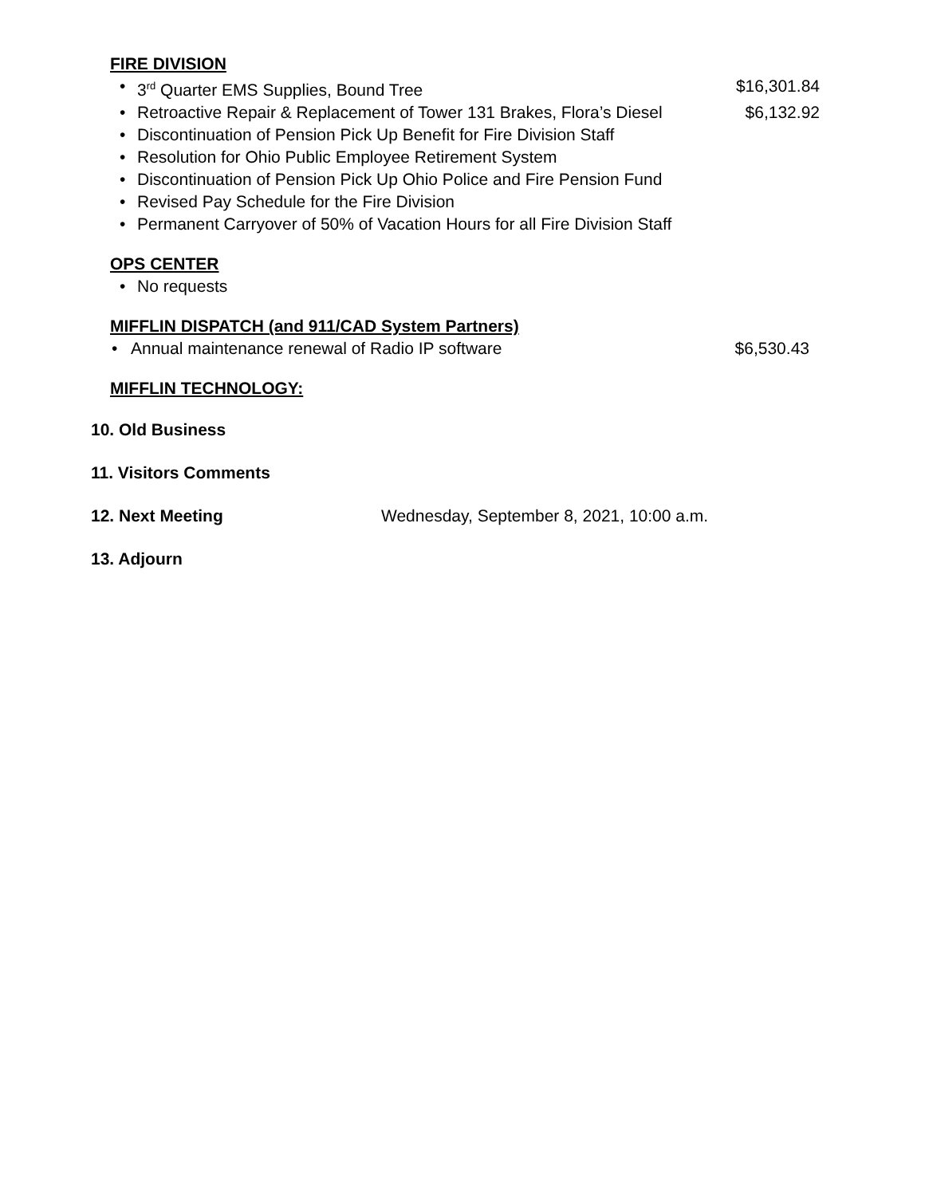FIRE DIVISION
• 3<sup>rd</sup> Quarter EMS Supplies, Bound Tree $16,301.84
• Retroactive Repair & Replacement of Tower 131 Brakes, Flora’s Diesel $6,132.92
• Discontinuation of Pension Pick Up Benefit for Fire Division Staff
• Resolution for Ohio Public Employee Retirement System
• Discontinuation of Pension Pick Up Ohio Police and Fire Pension Fund
• Revised Pay Schedule for the Fire Division
• Permanent Carryover of 50% of Vacation Hours for all Fire Division Staff
OPS CENTER
• No requests
MIFFLIN DISPATCH (and 911/CAD System Partners)
• Annual maintenance renewal of Radio IP software $6,530.43
MIFFLIN TECHNOLOGY:
10. Old Business
11. Visitors Comments
12. Next Meeting Wednesday, September 8, 2021, 10:00 a.m.
13. Adjourn